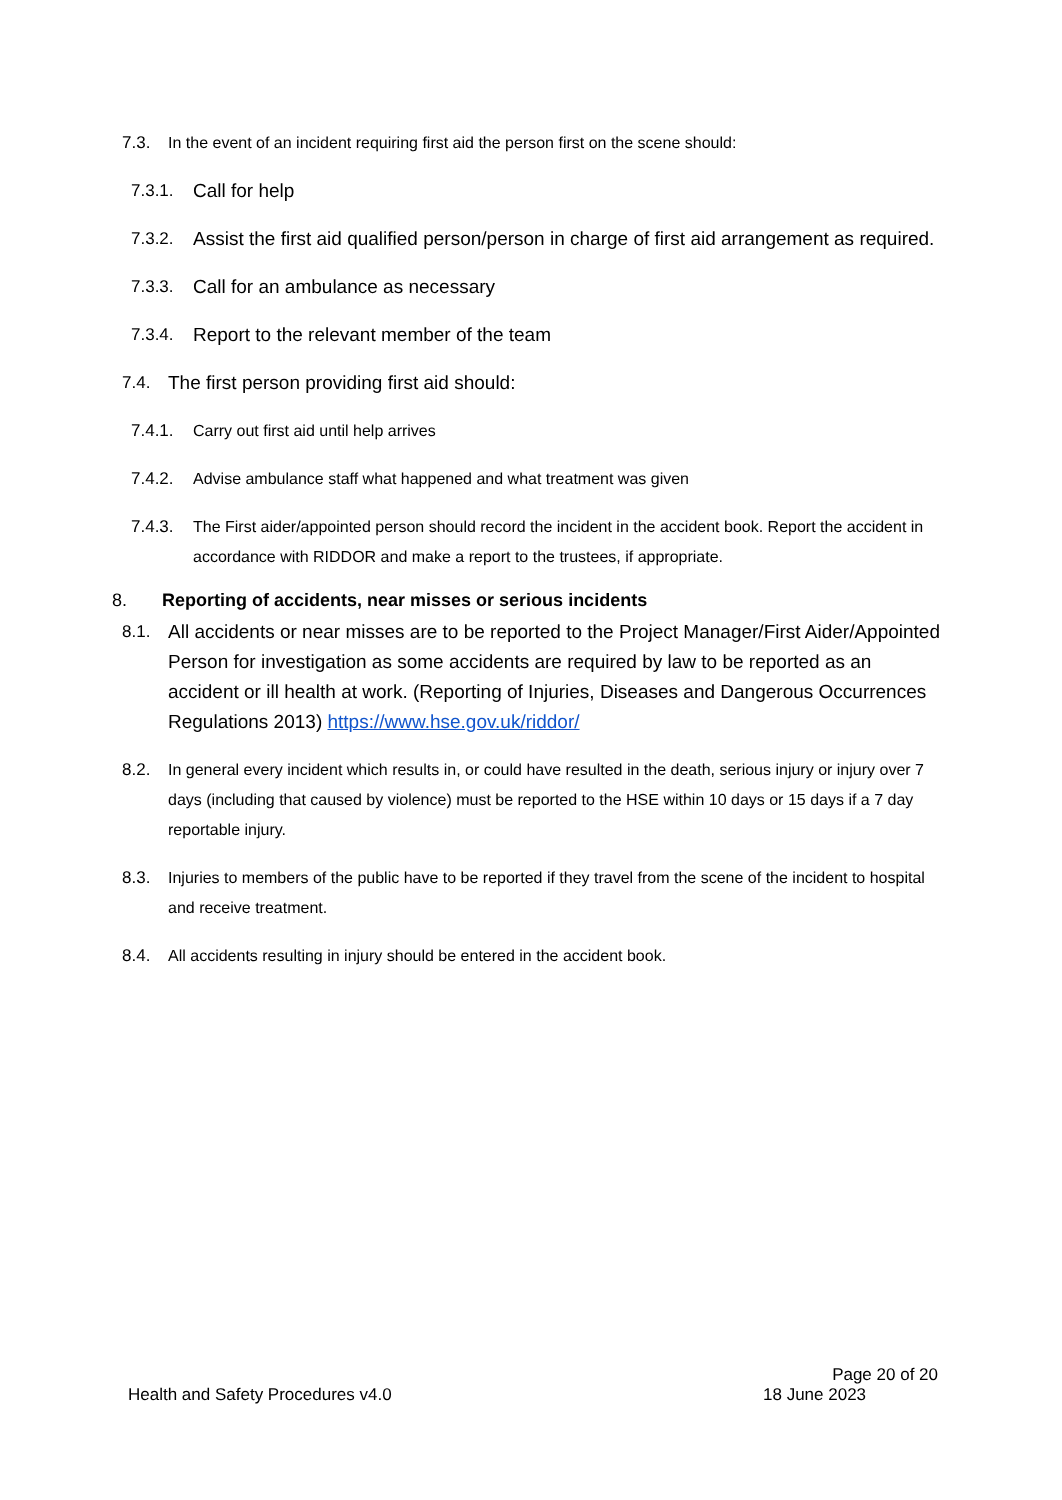7.3. In the event of an incident requiring first aid the person first on the scene should:
7.3.1. Call for help
7.3.2. Assist the first aid qualified person/person in charge of first aid arrangement as required.
7.3.3. Call for an ambulance as necessary
7.3.4. Report to the relevant member of the team
7.4. The first person providing first aid should:
7.4.1. Carry out first aid until help arrives
7.4.2. Advise ambulance staff what happened and what treatment was given
7.4.3. The First aider/appointed person should record the incident in the accident book. Report the accident in accordance with RIDDOR and make a report to the trustees, if appropriate.
8. Reporting of accidents, near misses or serious incidents
8.1. All accidents or near misses are to be reported to the Project Manager/First Aider/Appointed Person for investigation as some accidents are required by law to be reported as an accident or ill health at work. (Reporting of Injuries, Diseases and Dangerous Occurrences Regulations 2013) https://www.hse.gov.uk/riddor/
8.2. In general every incident which results in, or could have resulted in the death, serious injury or injury over 7 days (including that caused by violence) must be reported to the HSE within 10 days or 15 days if a 7 day reportable injury.
8.3. Injuries to members of the public have to be reported if they travel from the scene of the incident to hospital and receive treatment.
8.4. All accidents resulting in injury should be entered in the accident book.
Page 20 of 20
Health and Safety Procedures v4.0 18 June 2023